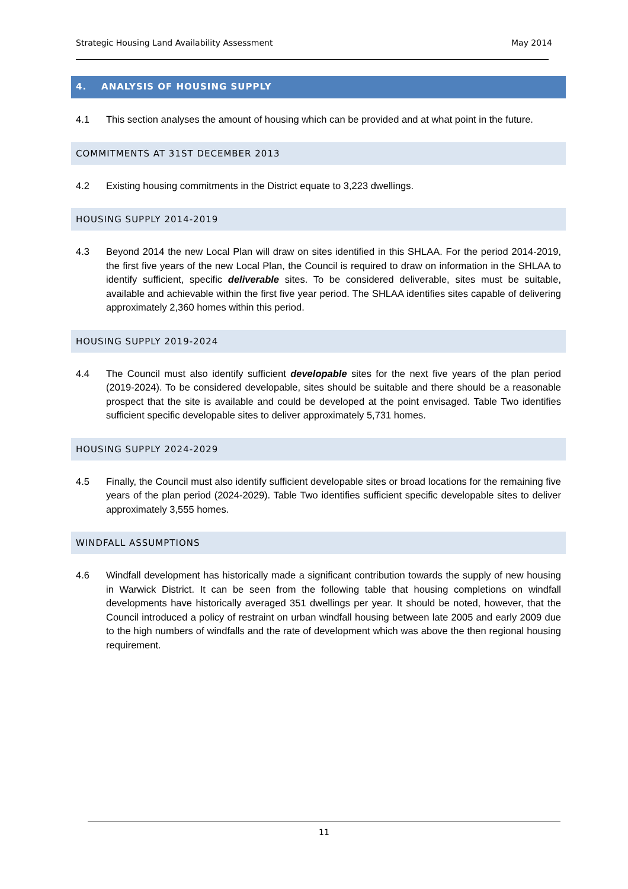Strategic Housing Land Availability Assessment May 2014
4. ANALYSIS OF HOUSING SUPPLY
4.1 This section analyses the amount of housing which can be provided and at what point in the future.
COMMITMENTS AT 31ST DECEMBER 2013
4.2 Existing housing commitments in the District equate to 3,223 dwellings.
HOUSING SUPPLY 2014-2019
4.3 Beyond 2014 the new Local Plan will draw on sites identified in this SHLAA. For the period 2014-2019, the first five years of the new Local Plan, the Council is required to draw on information in the SHLAA to identify sufficient, specific deliverable sites. To be considered deliverable, sites must be suitable, available and achievable within the first five year period. The SHLAA identifies sites capable of delivering approximately 2,360 homes within this period.
HOUSING SUPPLY 2019-2024
4.4 The Council must also identify sufficient developable sites for the next five years of the plan period (2019-2024). To be considered developable, sites should be suitable and there should be a reasonable prospect that the site is available and could be developed at the point envisaged. Table Two identifies sufficient specific developable sites to deliver approximately 5,731 homes.
HOUSING SUPPLY 2024-2029
4.5 Finally, the Council must also identify sufficient developable sites or broad locations for the remaining five years of the plan period (2024-2029). Table Two identifies sufficient specific developable sites to deliver approximately 3,555 homes.
WINDFALL ASSUMPTIONS
4.6 Windfall development has historically made a significant contribution towards the supply of new housing in Warwick District. It can be seen from the following table that housing completions on windfall developments have historically averaged 351 dwellings per year. It should be noted, however, that the Council introduced a policy of restraint on urban windfall housing between late 2005 and early 2009 due to the high numbers of windfalls and the rate of development which was above the then regional housing requirement.
11